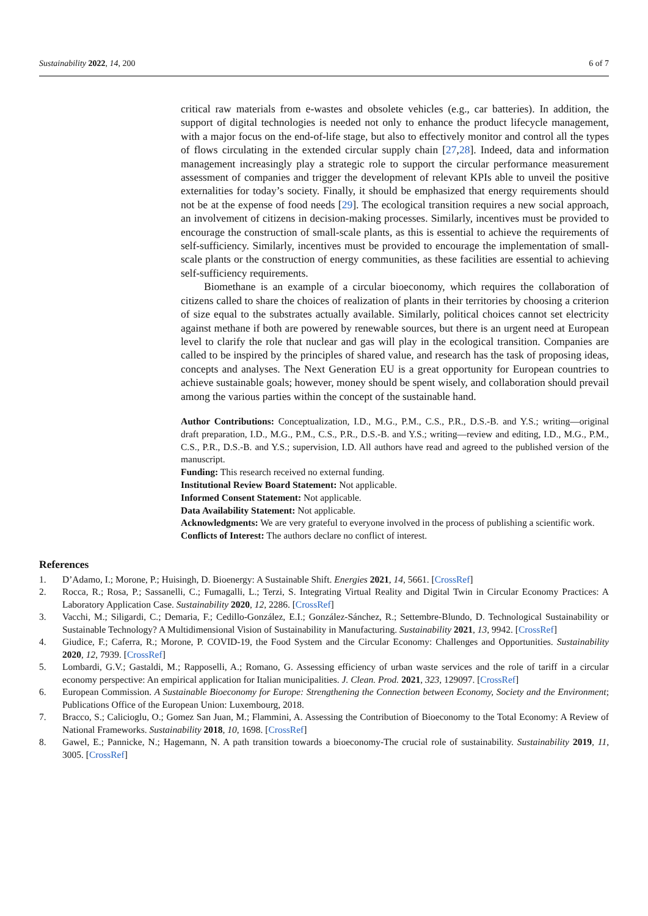Sustainability 2022, 14, 200 6 of 7
critical raw materials from e-wastes and obsolete vehicles (e.g., car batteries). In addition, the support of digital technologies is needed not only to enhance the product lifecycle management, with a major focus on the end-of-life stage, but also to effectively monitor and control all the types of flows circulating in the extended circular supply chain [27,28]. Indeed, data and information management increasingly play a strategic role to support the circular performance measurement assessment of companies and trigger the development of relevant KPIs able to unveil the positive externalities for today’s society. Finally, it should be emphasized that energy requirements should not be at the expense of food needs [29]. The ecological transition requires a new social approach, an involvement of citizens in decision-making processes. Similarly, incentives must be provided to encourage the construction of small-scale plants, as this is essential to achieve the requirements of self-sufficiency. Similarly, incentives must be provided to encourage the implementation of small-scale plants or the construction of energy communities, as these facilities are essential to achieving self-sufficiency requirements.
Biomethane is an example of a circular bioeconomy, which requires the collaboration of citizens called to share the choices of realization of plants in their territories by choosing a criterion of size equal to the substrates actually available. Similarly, political choices cannot set electricity against methane if both are powered by renewable sources, but there is an urgent need at European level to clarify the role that nuclear and gas will play in the ecological transition. Companies are called to be inspired by the principles of shared value, and research has the task of proposing ideas, concepts and analyses. The Next Generation EU is a great opportunity for European countries to achieve sustainable goals; however, money should be spent wisely, and collaboration should prevail among the various parties within the concept of the sustainable hand.
Author Contributions: Conceptualization, I.D., M.G., P.M., C.S., P.R., D.S.-B. and Y.S.; writing—original draft preparation, I.D., M.G., P.M., C.S., P.R., D.S.-B. and Y.S.; writing—review and editing, I.D., M.G., P.M., C.S., P.R., D.S.-B. and Y.S.; supervision, I.D. All authors have read and agreed to the published version of the manuscript.
Funding: This research received no external funding.
Institutional Review Board Statement: Not applicable.
Informed Consent Statement: Not applicable.
Data Availability Statement: Not applicable.
Acknowledgments: We are very grateful to everyone involved in the process of publishing a scientific work.
Conflicts of Interest: The authors declare no conflict of interest.
References
1. D’Adamo, I.; Morone, P.; Huisingh, D. Bioenergy: A Sustainable Shift. Energies 2021, 14, 5661. [CrossRef]
2. Rocca, R.; Rosa, P.; Sassanelli, C.; Fumagalli, L.; Terzi, S. Integrating Virtual Reality and Digital Twin in Circular Economy Practices: A Laboratory Application Case. Sustainability 2020, 12, 2286. [CrossRef]
3. Vacchi, M.; Siligardi, C.; Demaria, F.; Cedillo-González, E.I.; González-Sánchez, R.; Settembre-Blundo, D. Technological Sustainability or Sustainable Technology? A Multidimensional Vision of Sustainability in Manufacturing. Sustainability 2021, 13, 9942. [CrossRef]
4. Giudice, F.; Caferra, R.; Morone, P. COVID-19, the Food System and the Circular Economy: Challenges and Opportunities. Sustainability 2020, 12, 7939. [CrossRef]
5. Lombardi, G.V.; Gastaldi, M.; Rapposelli, A.; Romano, G. Assessing efficiency of urban waste services and the role of tariff in a circular economy perspective: An empirical application for Italian municipalities. J. Clean. Prod. 2021, 323, 129097. [CrossRef]
6. European Commission. A Sustainable Bioeconomy for Europe: Strengthening the Connection between Economy, Society and the Environment; Publications Office of the European Union: Luxembourg, 2018.
7. Bracco, S.; Calicioglu, O.; Gomez San Juan, M.; Flammini, A. Assessing the Contribution of Bioeconomy to the Total Economy: A Review of National Frameworks. Sustainability 2018, 10, 1698. [CrossRef]
8. Gawel, E.; Pannicke, N.; Hagemann, N. A path transition towards a bioeconomy-The crucial role of sustainability. Sustainability 2019, 11, 3005. [CrossRef]